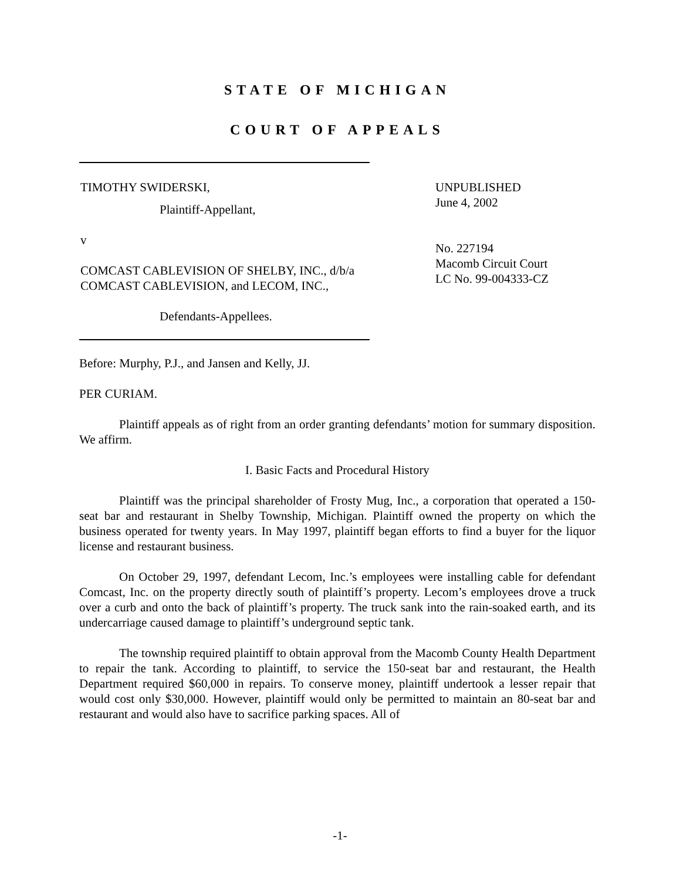STATE OF MICHIGAN
COURT OF APPEALS
TIMOTHY SWIDERSKI,
Plaintiff-Appellant,
v
COMCAST CABLEVISION OF SHELBY, INC., d/b/a COMCAST CABLEVISION, and LECOM, INC.,
Defendants-Appellees.
UNPUBLISHED
June 4, 2002
No. 227194
Macomb Circuit Court
LC No. 99-004333-CZ
Before: Murphy, P.J., and Jansen and Kelly, JJ.
PER CURIAM.
Plaintiff appeals as of right from an order granting defendants’ motion for summary disposition. We affirm.
I. Basic Facts and Procedural History
Plaintiff was the principal shareholder of Frosty Mug, Inc., a corporation that operated a 150-seat bar and restaurant in Shelby Township, Michigan. Plaintiff owned the property on which the business operated for twenty years. In May 1997, plaintiff began efforts to find a buyer for the liquor license and restaurant business.
On October 29, 1997, defendant Lecom, Inc.’s employees were installing cable for defendant Comcast, Inc. on the property directly south of plaintiff’s property. Lecom’s employees drove a truck over a curb and onto the back of plaintiff’s property. The truck sank into the rain-soaked earth, and its undercarriage caused damage to plaintiff’s underground septic tank.
The township required plaintiff to obtain approval from the Macomb County Health Department to repair the tank. According to plaintiff, to service the 150-seat bar and restaurant, the Health Department required $60,000 in repairs. To conserve money, plaintiff undertook a lesser repair that would cost only $30,000. However, plaintiff would only be permitted to maintain an 80-seat bar and restaurant and would also have to sacrifice parking spaces. All of
-1-